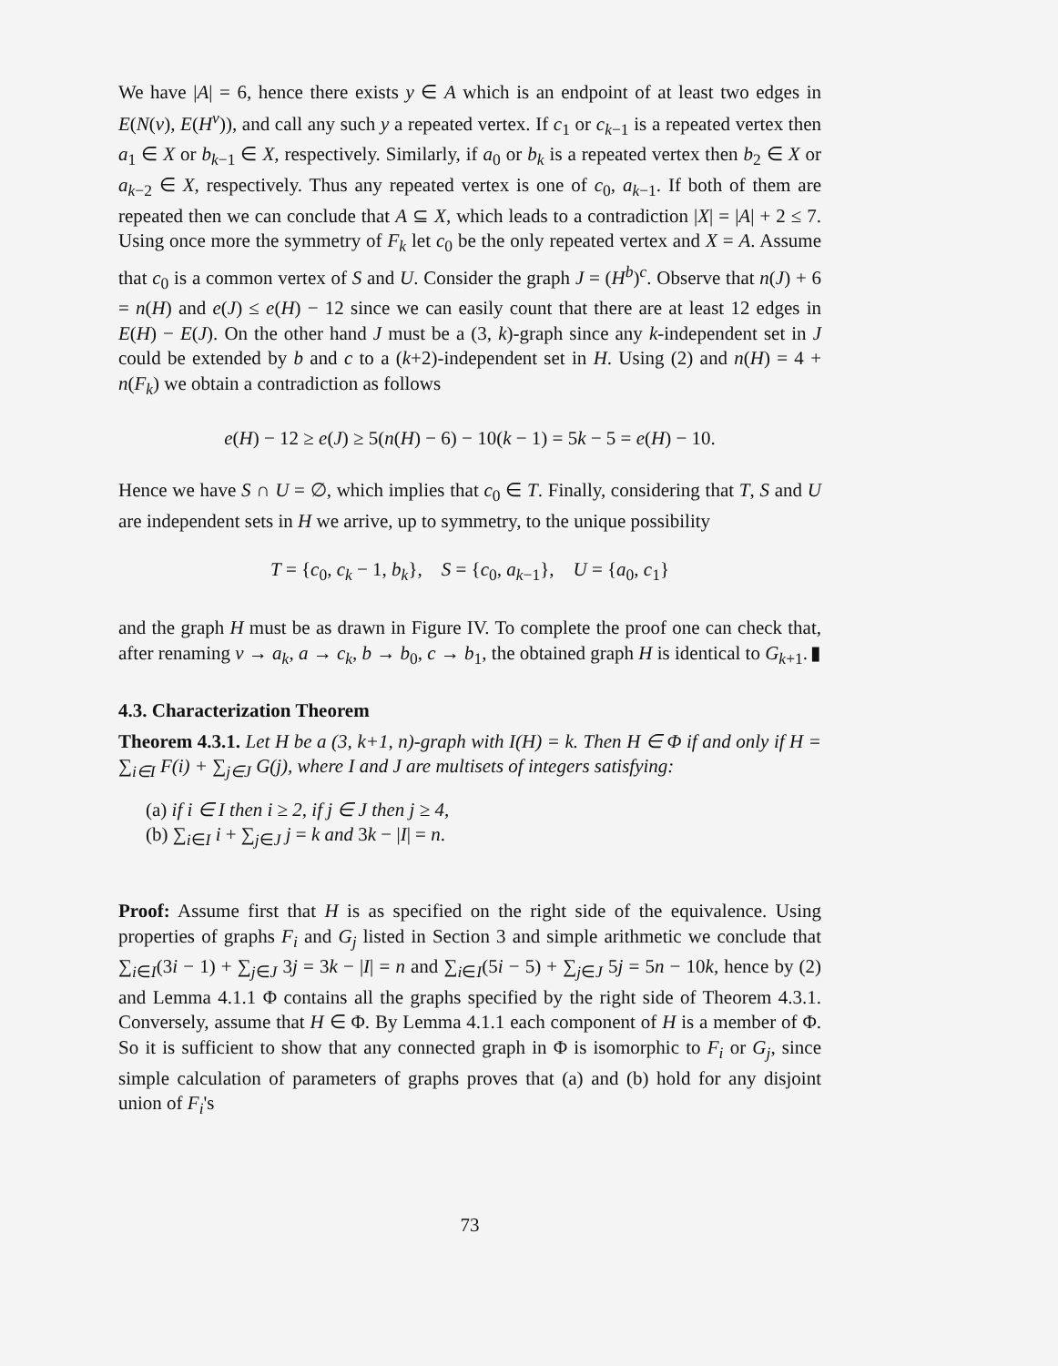We have |A| = 6, hence there exists y ∈ A which is an endpoint of at least two edges in E(N(v), E(H<sup>v</sup>)), and call any such y a repeated vertex. If c<sub>1</sub> or c<sub>k−1</sub> is a repeated vertex then a<sub>1</sub> ∈ X or b<sub>k−1</sub> ∈ X, respectively. Similarly, if a<sub>0</sub> or b<sub>k</sub> is a repeated vertex then b<sub>2</sub> ∈ X or a<sub>k−2</sub> ∈ X, respectively. Thus any repeated vertex is one of c<sub>0</sub>, a<sub>k−1</sub>. If both of them are repeated then we can conclude that A ⊆ X, which leads to a contradiction |X| = |A| + 2 ≤ 7. Using once more the symmetry of F<sub>k</sub> let c<sub>0</sub> be the only repeated vertex and X = A. Assume that c<sub>0</sub> is a common vertex of S and U. Consider the graph J = (H<sup>b</sup>)<sup>c</sup>. Observe that n(J) + 6 = n(H) and e(J) ≤ e(H) − 12 since we can easily count that there are at least 12 edges in E(H) − E(J). On the other hand J must be a (3, k)-graph since any k-independent set in J could be extended by b and c to a (k+2)-independent set in H. Using (2) and n(H) = 4 + n(F<sub>k</sub>) we obtain a contradiction as follows
e(H) − 12 ≥ e(J) ≥ 5(n(H) − 6) − 10(k − 1) = 5k − 5 = e(H) − 10.
Hence we have S ∩ U = ∅, which implies that c<sub>0</sub> ∈ T. Finally, considering that T, S and U are independent sets in H we arrive, up to symmetry, to the unique possibility
T = {c<sub>0</sub>, c<sub>k</sub> − 1, b<sub>k</sub>}, S = {c<sub>0</sub>, a<sub>k−1</sub>}, U = {a<sub>0</sub>, c<sub>1</sub>}
and the graph H must be as drawn in Figure IV. To complete the proof one can check that, after renaming v → a<sub>k</sub>, a → c<sub>k</sub>, b → b<sub>0</sub>, c → b<sub>1</sub>, the obtained graph H is identical to G<sub>k+1</sub>. ▮
4.3. Characterization Theorem
Theorem 4.3.1. Let H be a (3, k+1, n)-graph with I(H) = k. Then H ∈ Φ if and only if H = ∑<sub>i∈I</sub> F(i) + ∑<sub>j∈J</sub> G(j), where I and J are multisets of integers satisfying:
(a) if i ∈ I then i ≥ 2, if j ∈ J then j ≥ 4,
(b) ∑<sub>i∈I</sub> i + ∑<sub>j∈J</sub> j = k and 3k − |I| = n.
Proof: Assume first that H is as specified on the right side of the equivalence. Using properties of graphs F<sub>i</sub> and G<sub>j</sub> listed in Section 3 and simple arithmetic we conclude that ∑<sub>i∈I</sub>(3i − 1) + ∑<sub>j∈J</sub> 3j = 3k − |I| = n and ∑<sub>i∈I</sub>(5i − 5) + ∑<sub>j∈J</sub> 5j = 5n − 10k, hence by (2) and Lemma 4.1.1 Φ contains all the graphs specified by the right side of Theorem 4.3.1. Conversely, assume that H ∈ Φ. By Lemma 4.1.1 each component of H is a member of Φ. So it is sufficient to show that any connected graph in Φ is isomorphic to F<sub>i</sub> or G<sub>j</sub>, since simple calculation of parameters of graphs proves that (a) and (b) hold for any disjoint union of F<sub>i</sub>'s
73